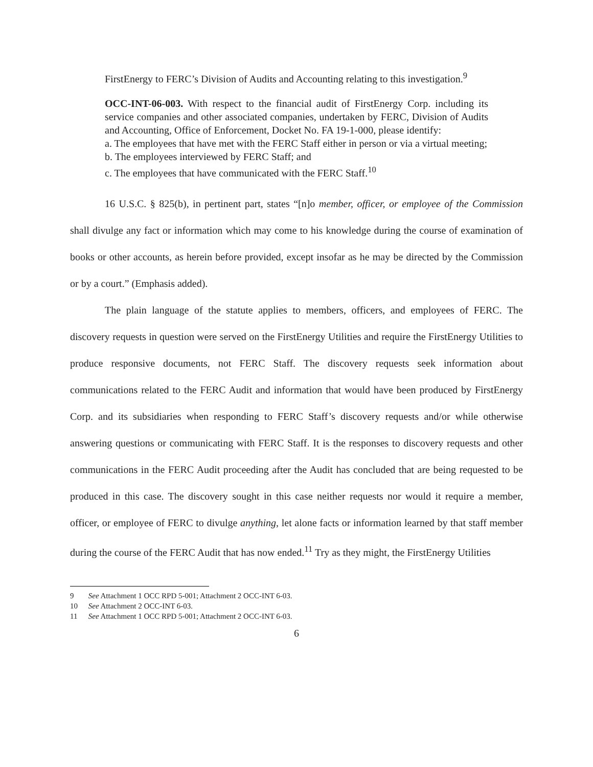FirstEnergy to FERC’s Division of Audits and Accounting relating to this investigation.<sup>9</sup>
OCC-INT-06-003. With respect to the financial audit of FirstEnergy Corp. including its service companies and other associated companies, undertaken by FERC, Division of Audits and Accounting, Office of Enforcement, Docket No. FA 19-1-000, please identify:
a. The employees that have met with the FERC Staff either in person or via a virtual meeting;
b. The employees interviewed by FERC Staff; and
c. The employees that have communicated with the FERC Staff.<sup>10</sup>
16 U.S.C. § 825(b), in pertinent part, states “[n]o member, officer, or employee of the Commission shall divulge any fact or information which may come to his knowledge during the course of examination of books or other accounts, as herein before provided, except insofar as he may be directed by the Commission or by a court.” (Emphasis added).
The plain language of the statute applies to members, officers, and employees of FERC. The discovery requests in question were served on the FirstEnergy Utilities and require the FirstEnergy Utilities to produce responsive documents, not FERC Staff. The discovery requests seek information about communications related to the FERC Audit and information that would have been produced by FirstEnergy Corp. and its subsidiaries when responding to FERC Staff’s discovery requests and/or while otherwise answering questions or communicating with FERC Staff. It is the responses to discovery requests and other communications in the FERC Audit proceeding after the Audit has concluded that are being requested to be produced in this case. The discovery sought in this case neither requests nor would it require a member, officer, or employee of FERC to divulge anything, let alone facts or information learned by that staff member during the course of the FERC Audit that has now ended.<sup>11</sup> Try as they might, the FirstEnergy Utilities
9 See Attachment 1 OCC RPD 5-001; Attachment 2 OCC-INT 6-03.
10 See Attachment 2 OCC-INT 6-03.
11 See Attachment 1 OCC RPD 5-001; Attachment 2 OCC-INT 6-03.
6